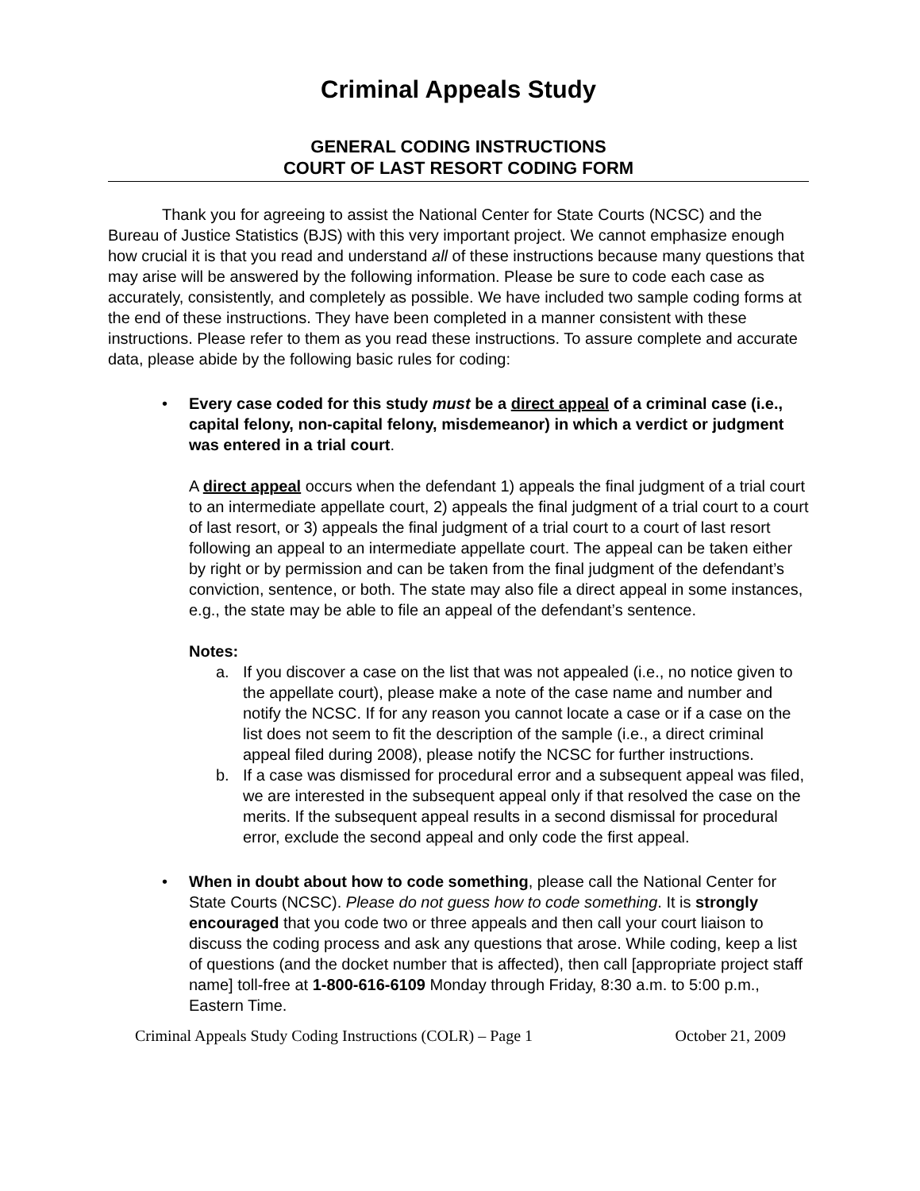Criminal Appeals Study
GENERAL CODING INSTRUCTIONS
COURT OF LAST RESORT CODING FORM
Thank you for agreeing to assist the National Center for State Courts (NCSC) and the Bureau of Justice Statistics (BJS) with this very important project. We cannot emphasize enough how crucial it is that you read and understand all of these instructions because many questions that may arise will be answered by the following information. Please be sure to code each case as accurately, consistently, and completely as possible. We have included two sample coding forms at the end of these instructions. They have been completed in a manner consistent with these instructions. Please refer to them as you read these instructions. To assure complete and accurate data, please abide by the following basic rules for coding:
• Every case coded for this study must be a direct appeal of a criminal case (i.e., capital felony, non-capital felony, misdemeanor) in which a verdict or judgment was entered in a trial court.
A direct appeal occurs when the defendant 1) appeals the final judgment of a trial court to an intermediate appellate court, 2) appeals the final judgment of a trial court to a court of last resort, or 3) appeals the final judgment of a trial court to a court of last resort following an appeal to an intermediate appellate court. The appeal can be taken either by right or by permission and can be taken from the final judgment of the defendant’s conviction, sentence, or both. The state may also file a direct appeal in some instances, e.g., the state may be able to file an appeal of the defendant’s sentence.
Notes:
a. If you discover a case on the list that was not appealed (i.e., no notice given to the appellate court), please make a note of the case name and number and notify the NCSC. If for any reason you cannot locate a case or if a case on the list does not seem to fit the description of the sample (i.e., a direct criminal appeal filed during 2008), please notify the NCSC for further instructions.
b. If a case was dismissed for procedural error and a subsequent appeal was filed, we are interested in the subsequent appeal only if that resolved the case on the merits. If the subsequent appeal results in a second dismissal for procedural error, exclude the second appeal and only code the first appeal.
• When in doubt about how to code something, please call the National Center for State Courts (NCSC). Please do not guess how to code something. It is strongly encouraged that you code two or three appeals and then call your court liaison to discuss the coding process and ask any questions that arose. While coding, keep a list of questions (and the docket number that is affected), then call [appropriate project staff name] toll-free at 1-800-616-6109 Monday through Friday, 8:30 a.m. to 5:00 p.m., Eastern Time.
Criminal Appeals Study Coding Instructions (COLR) – Page 1 October 21, 2009